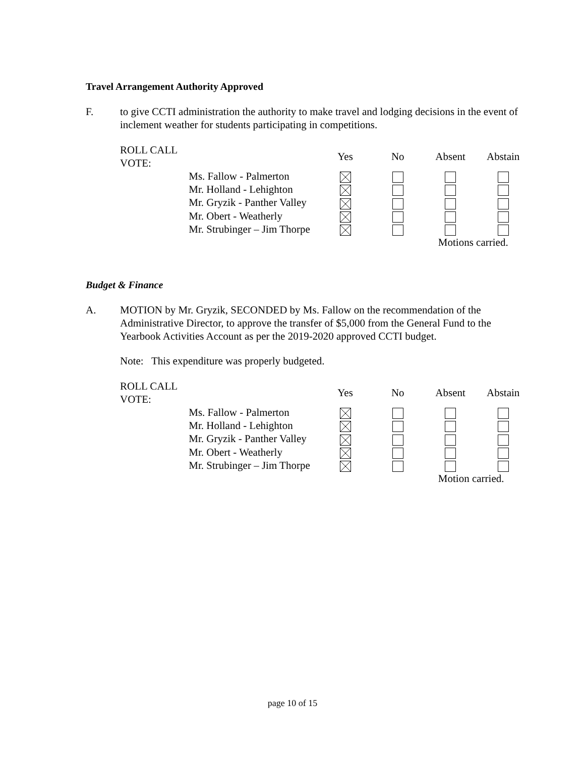Travel Arrangement Authority Approved
F. to give CCTI administration the authority to make travel and lodging decisions in the event of inclement weather for students participating in competitions.
| ROLL CALL VOTE: | | Yes | No | Absent | Abstain |
| | Ms. Fallow - Palmerton | | | | |
| | Mr. Holland - Lehighton | | | | |
| | Mr. Gryzik - Panther Valley | | | | |
| | Mr. Obert - Weatherly | | | | |
| | Mr. Strubinger – Jim Thorpe | | | | |
| | | | | Motions carried. | |
Budget & Finance
A. MOTION by Mr. Gryzik, SECONDED by Ms. Fallow on the recommendation of the Administrative Director, to approve the transfer of $5,000 from the General Fund to the Yearbook Activities Account as per the 2019-2020 approved CCTI budget.
Note: This expenditure was properly budgeted.
| ROLL CALL VOTE: | | Yes | No | Absent | Abstain |
| | Ms. Fallow - Palmerton | | | | |
| | Mr. Holland - Lehighton | | | | |
| | Mr. Gryzik - Panther Valley | | | | |
| | Mr. Obert - Weatherly | | | | |
| | Mr. Strubinger – Jim Thorpe | | | | |
| | | | | Motion carried. | |
page 10 of 15